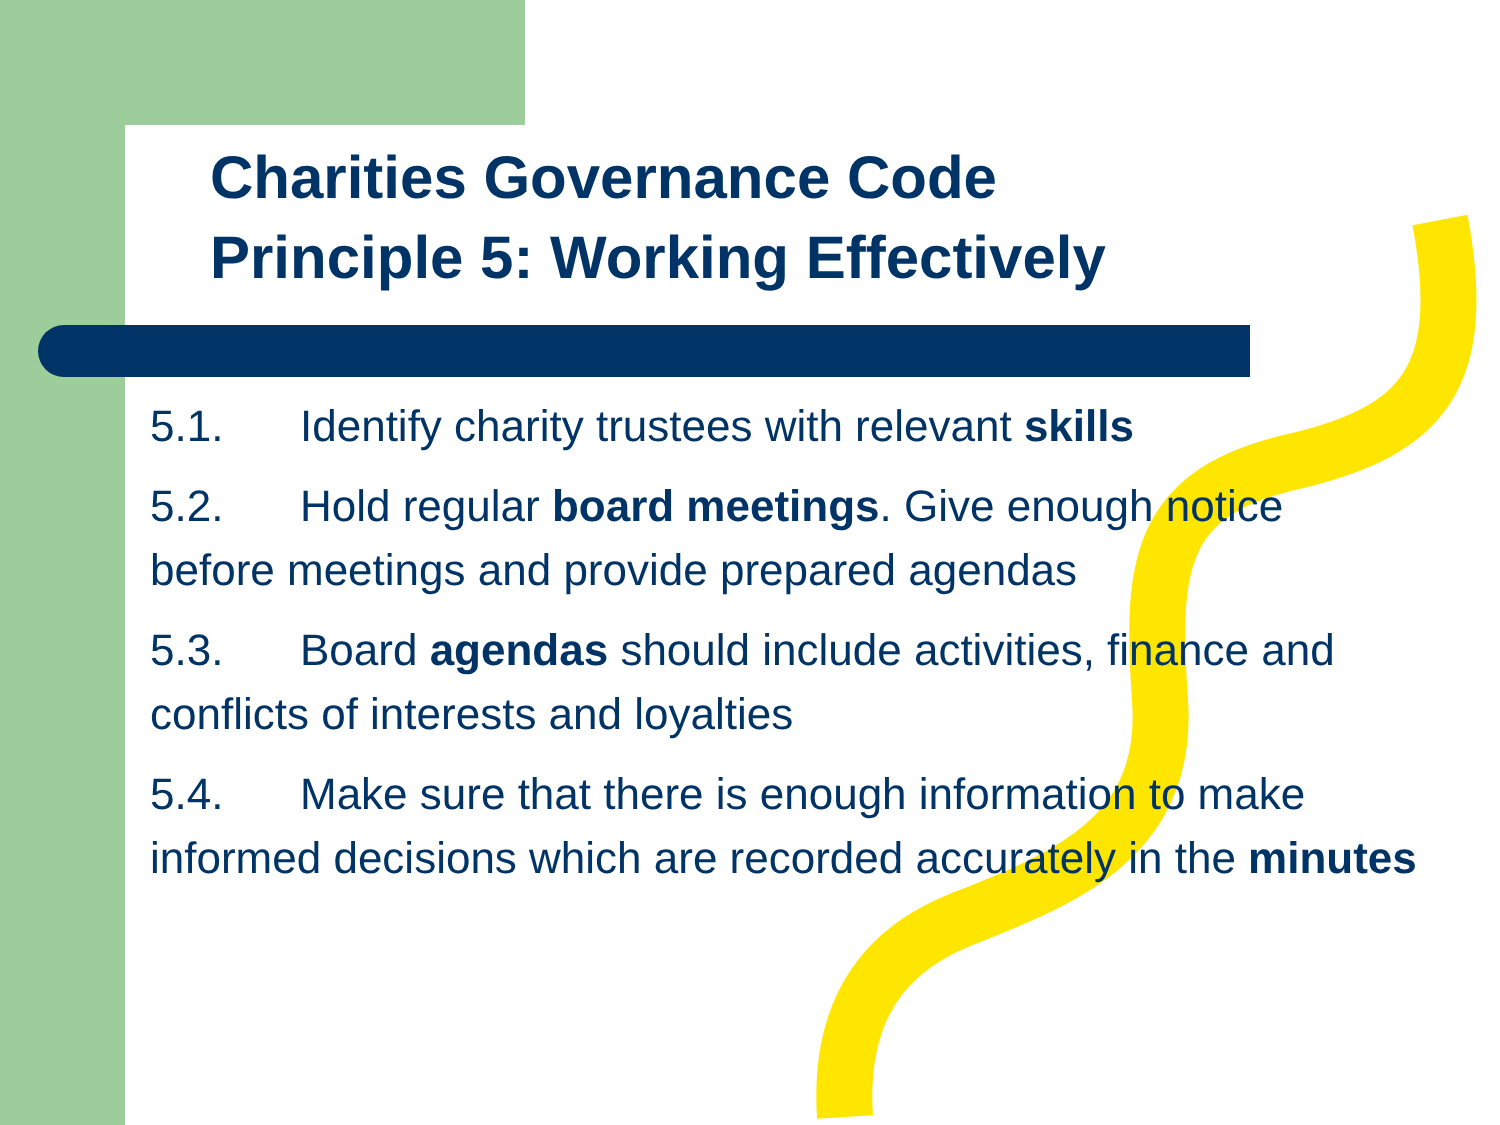Charities Governance Code
Principle 5: Working Effectively
5.1. Identify charity trustees with relevant skills
5.2. Hold regular board meetings. Give enough notice before meetings and provide prepared agendas
5.3. Board agendas should include activities, finance and conflicts of interests and loyalties
5.4. Make sure that there is enough information to make informed decisions which are recorded accurately in the minutes